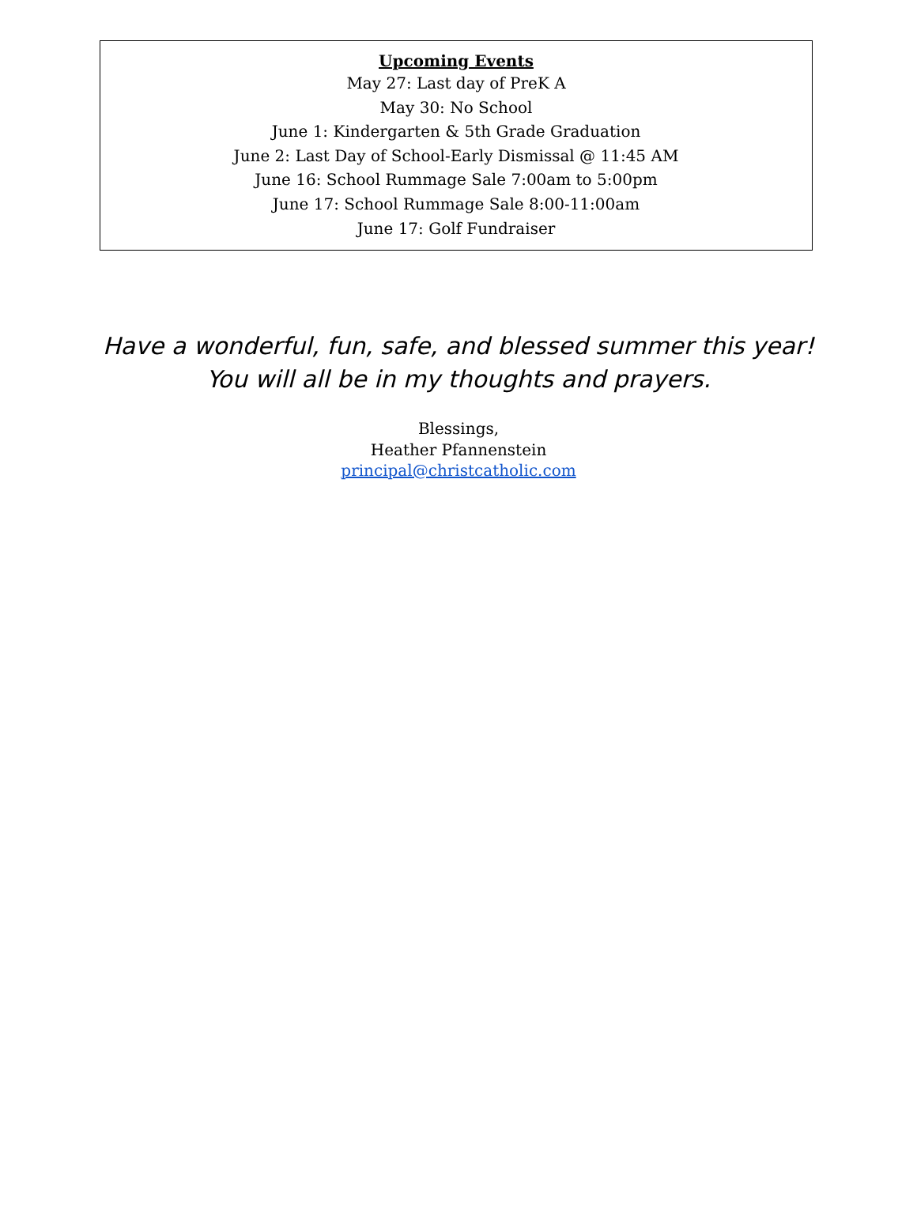Upcoming Events
May 27: Last day of PreK A
May 30: No School
June 1: Kindergarten & 5th Grade Graduation
June 2: Last Day of School-Early Dismissal @ 11:45 AM
June 16: School Rummage Sale 7:00am to 5:00pm
June 17: School Rummage Sale 8:00-11:00am
June 17: Golf Fundraiser
Have a wonderful, fun, safe, and blessed summer this year!
You will all be in my thoughts and prayers.
Blessings,
Heather Pfannenstein
principal@christcatholic.com